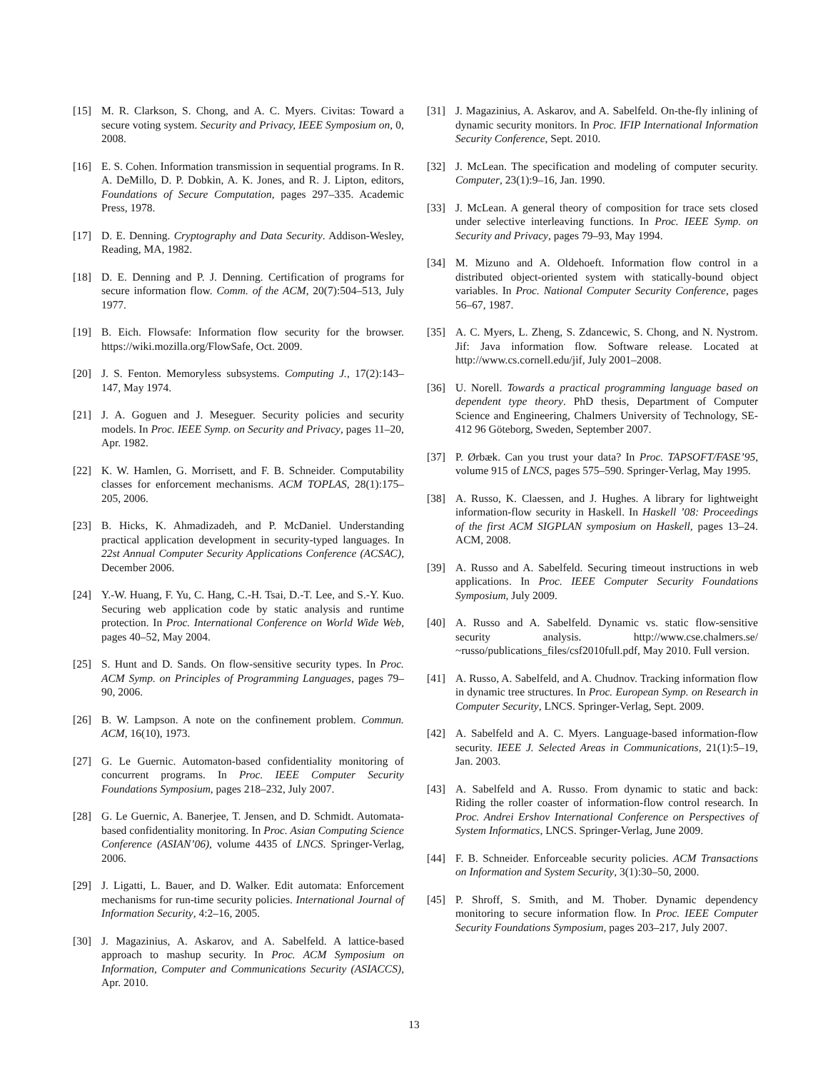[15] M. R. Clarkson, S. Chong, and A. C. Myers. Civitas: Toward a secure voting system. Security and Privacy, IEEE Symposium on, 0, 2008.
[16] E. S. Cohen. Information transmission in sequential programs. In R. A. DeMillo, D. P. Dobkin, A. K. Jones, and R. J. Lipton, editors, Foundations of Secure Computation, pages 297–335. Academic Press, 1978.
[17] D. E. Denning. Cryptography and Data Security. Addison-Wesley, Reading, MA, 1982.
[18] D. E. Denning and P. J. Denning. Certification of programs for secure information flow. Comm. of the ACM, 20(7):504–513, July 1977.
[19] B. Eich. Flowsafe: Information flow security for the browser. https://wiki.mozilla.org/FlowSafe, Oct. 2009.
[20] J. S. Fenton. Memoryless subsystems. Computing J., 17(2):143–147, May 1974.
[21] J. A. Goguen and J. Meseguer. Security policies and security models. In Proc. IEEE Symp. on Security and Privacy, pages 11–20, Apr. 1982.
[22] K. W. Hamlen, G. Morrisett, and F. B. Schneider. Computability classes for enforcement mechanisms. ACM TOPLAS, 28(1):175–205, 2006.
[23] B. Hicks, K. Ahmadizadeh, and P. McDaniel. Understanding practical application development in security-typed languages. In 22st Annual Computer Security Applications Conference (ACSAC), December 2006.
[24] Y.-W. Huang, F. Yu, C. Hang, C.-H. Tsai, D.-T. Lee, and S.-Y. Kuo. Securing web application code by static analysis and runtime protection. In Proc. International Conference on World Wide Web, pages 40–52, May 2004.
[25] S. Hunt and D. Sands. On flow-sensitive security types. In Proc. ACM Symp. on Principles of Programming Languages, pages 79–90, 2006.
[26] B. W. Lampson. A note on the confinement problem. Commun. ACM, 16(10), 1973.
[27] G. Le Guernic. Automaton-based confidentiality monitoring of concurrent programs. In Proc. IEEE Computer Security Foundations Symposium, pages 218–232, July 2007.
[28] G. Le Guernic, A. Banerjee, T. Jensen, and D. Schmidt. Automata-based confidentiality monitoring. In Proc. Asian Computing Science Conference (ASIAN’06), volume 4435 of LNCS. Springer-Verlag, 2006.
[29] J. Ligatti, L. Bauer, and D. Walker. Edit automata: Enforcement mechanisms for run-time security policies. International Journal of Information Security, 4:2–16, 2005.
[30] J. Magazinius, A. Askarov, and A. Sabelfeld. A lattice-based approach to mashup security. In Proc. ACM Symposium on Information, Computer and Communications Security (ASIACCS), Apr. 2010.
[31] J. Magazinius, A. Askarov, and A. Sabelfeld. On-the-fly inlining of dynamic security monitors. In Proc. IFIP International Information Security Conference, Sept. 2010.
[32] J. McLean. The specification and modeling of computer security. Computer, 23(1):9–16, Jan. 1990.
[33] J. McLean. A general theory of composition for trace sets closed under selective interleaving functions. In Proc. IEEE Symp. on Security and Privacy, pages 79–93, May 1994.
[34] M. Mizuno and A. Oldehoeft. Information flow control in a distributed object-oriented system with statically-bound object variables. In Proc. National Computer Security Conference, pages 56–67, 1987.
[35] A. C. Myers, L. Zheng, S. Zdancewic, S. Chong, and N. Nystrom. Jif: Java information flow. Software release. Located at http://www.cs.cornell.edu/jif, July 2001–2008.
[36] U. Norell. Towards a practical programming language based on dependent type theory. PhD thesis, Department of Computer Science and Engineering, Chalmers University of Technology, SE-412 96 Göteborg, Sweden, September 2007.
[37] P. Ørbæk. Can you trust your data? In Proc. TAPSOFT/FASE’95, volume 915 of LNCS, pages 575–590. Springer-Verlag, May 1995.
[38] A. Russo, K. Claessen, and J. Hughes. A library for lightweight information-flow security in Haskell. In Haskell ’08: Proceedings of the first ACM SIGPLAN symposium on Haskell, pages 13–24. ACM, 2008.
[39] A. Russo and A. Sabelfeld. Securing timeout instructions in web applications. In Proc. IEEE Computer Security Foundations Symposium, July 2009.
[40] A. Russo and A. Sabelfeld. Dynamic vs. static flow-sensitive security analysis. http://www.cse.chalmers.se/ ~russo/publications_files/csf2010full.pdf, May 2010. Full version.
[41] A. Russo, A. Sabelfeld, and A. Chudnov. Tracking information flow in dynamic tree structures. In Proc. European Symp. on Research in Computer Security, LNCS. Springer-Verlag, Sept. 2009.
[42] A. Sabelfeld and A. C. Myers. Language-based information-flow security. IEEE J. Selected Areas in Communications, 21(1):5–19, Jan. 2003.
[43] A. Sabelfeld and A. Russo. From dynamic to static and back: Riding the roller coaster of information-flow control research. In Proc. Andrei Ershov International Conference on Perspectives of System Informatics, LNCS. Springer-Verlag, June 2009.
[44] F. B. Schneider. Enforceable security policies. ACM Transactions on Information and System Security, 3(1):30–50, 2000.
[45] P. Shroff, S. Smith, and M. Thober. Dynamic dependency monitoring to secure information flow. In Proc. IEEE Computer Security Foundations Symposium, pages 203–217, July 2007.
13